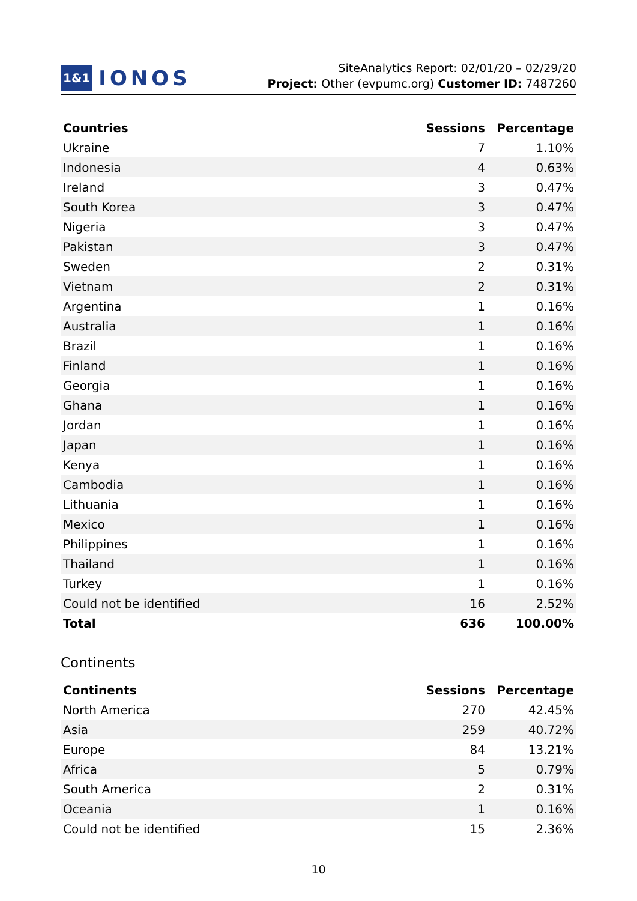1&1 IONOS
SiteAnalytics Report: 02/01/20 – 02/29/20
Project: Other (evpumc.org) Customer ID: 7487260
| Countries | Sessions | Percentage |
| --- | --- | --- |
| Ukraine | 7 | 1.10% |
| Indonesia | 4 | 0.63% |
| Ireland | 3 | 0.47% |
| South Korea | 3 | 0.47% |
| Nigeria | 3 | 0.47% |
| Pakistan | 3 | 0.47% |
| Sweden | 2 | 0.31% |
| Vietnam | 2 | 0.31% |
| Argentina | 1 | 0.16% |
| Australia | 1 | 0.16% |
| Brazil | 1 | 0.16% |
| Finland | 1 | 0.16% |
| Georgia | 1 | 0.16% |
| Ghana | 1 | 0.16% |
| Jordan | 1 | 0.16% |
| Japan | 1 | 0.16% |
| Kenya | 1 | 0.16% |
| Cambodia | 1 | 0.16% |
| Lithuania | 1 | 0.16% |
| Mexico | 1 | 0.16% |
| Philippines | 1 | 0.16% |
| Thailand | 1 | 0.16% |
| Turkey | 1 | 0.16% |
| Could not be identified | 16 | 2.52% |
| Total | 636 | 100.00% |
Continents
| Continents | Sessions | Percentage |
| --- | --- | --- |
| North America | 270 | 42.45% |
| Asia | 259 | 40.72% |
| Europe | 84 | 13.21% |
| Africa | 5 | 0.79% |
| South America | 2 | 0.31% |
| Oceania | 1 | 0.16% |
| Could not be identified | 15 | 2.36% |
10